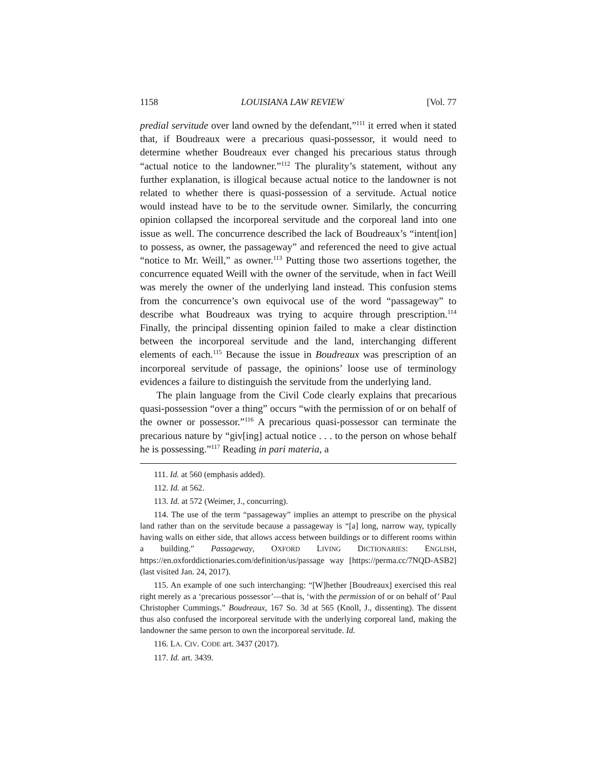1158 LOUISIANA LAW REVIEW [Vol. 77
predial servitude over land owned by the defendant,”<sup>111</sup> it erred when it stated that, if Boudreaux were a precarious quasi-possessor, it would need to determine whether Boudreaux ever changed his precarious status through “actual notice to the landowner.”<sup>112</sup> The plurality’s statement, without any further explanation, is illogical because actual notice to the landowner is not related to whether there is quasi-possession of a servitude. Actual notice would instead have to be to the servitude owner. Similarly, the concurring opinion collapsed the incorporeal servitude and the corporeal land into one issue as well. The concurrence described the lack of Boudreaux’s “intent[ion] to possess, as owner, the passageway” and referenced the need to give actual “notice to Mr. Weill,” as owner.<sup>113</sup> Putting those two assertions together, the concurrence equated Weill with the owner of the servitude, when in fact Weill was merely the owner of the underlying land instead. This confusion stems from the concurrence’s own equivocal use of the word “passageway” to describe what Boudreaux was trying to acquire through prescription.<sup>114</sup> Finally, the principal dissenting opinion failed to make a clear distinction between the incorporeal servitude and the land, interchanging different elements of each.<sup>115</sup> Because the issue in Boudreaux was prescription of an incorporeal servitude of passage, the opinions’ loose use of terminology evidences a failure to distinguish the servitude from the underlying land.
The plain language from the Civil Code clearly explains that precarious quasi-possession “over a thing” occurs “with the permission of or on behalf of the owner or possessor.”<sup>116</sup> A precarious quasi-possessor can terminate the precarious nature by “giv[ing] actual notice . . . to the person on whose behalf he is possessing.”<sup>117</sup> Reading in pari materia, a
111. Id. at 560 (emphasis added).
112. Id. at 562.
113. Id. at 572 (Weimer, J., concurring).
114. The use of the term “passageway” implies an attempt to prescribe on the physical land rather than on the servitude because a passageway is “[a] long, narrow way, typically having walls on either side, that allows access between buildings or to different rooms within a building.” Passageway, OXFORD LIVING DICTIONARIES: ENGLISH, https://en.oxforddictionaries.com/definition/us/passage way [https://perma.cc/7NQD-ASB2] (last visited Jan. 24, 2017).
115. An example of one such interchanging: “[W]hether [Boudreaux] exercised this real right merely as a ‘precarious possessor’—that is, ‘with the permission of or on behalf of’ Paul Christopher Cummings.” Boudreaux, 167 So. 3d at 565 (Knoll, J., dissenting). The dissent thus also confused the incorporeal servitude with the underlying corporeal land, making the landowner the same person to own the incorporeal servitude. Id.
116. LA. CIV. CODE art. 3437 (2017).
117. Id. art. 3439.